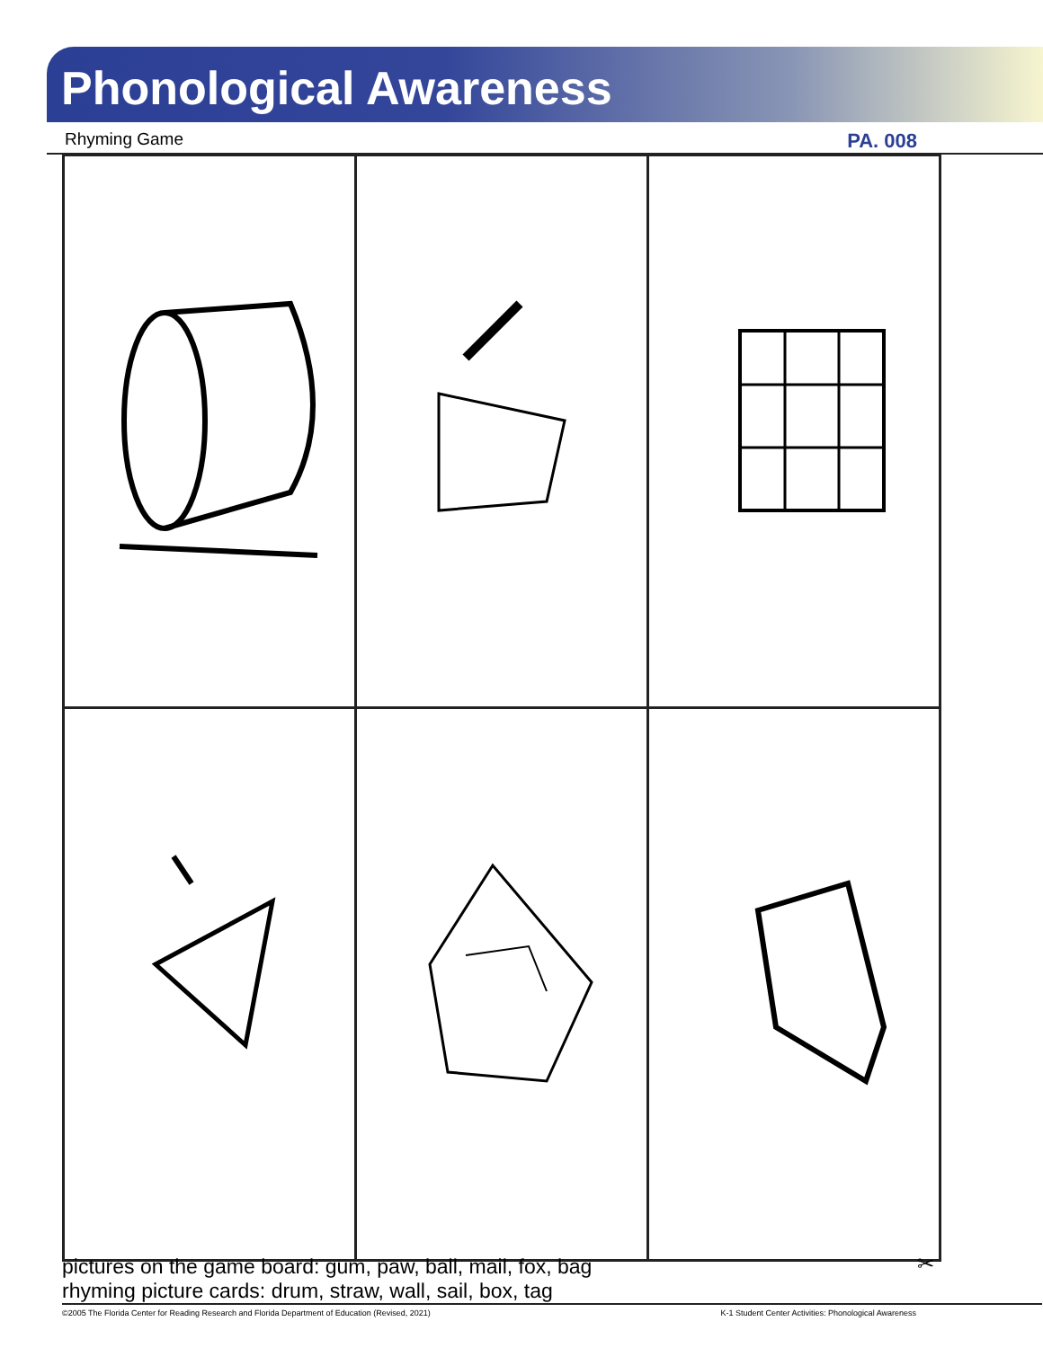Phonological Awareness
Rhyming Game PA. 008
pictures on the game board: gum, paw, ball, mail, fox, bag
rhyming picture cards: drum, straw, wall, sail, box, tag ✂
©2005 The Florida Center for Reading Research and Florida Department of Education (Revised, 2021) K-1 Student Center Activities: Phonological Awareness